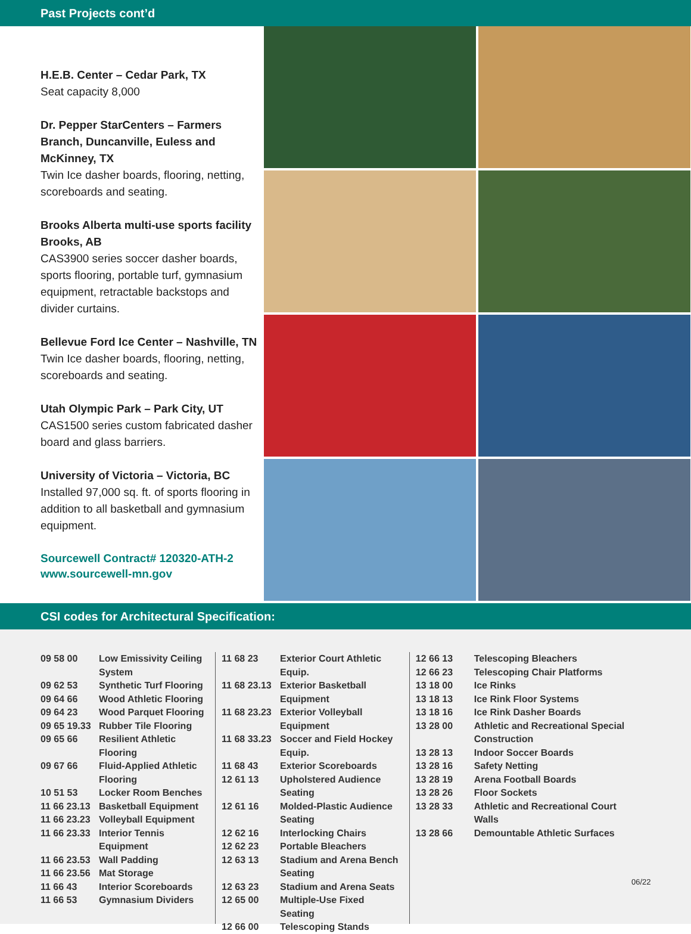Past Projects cont’d
H.E.B. Center – Cedar Park, TX
Seat capacity 8,000
Dr. Pepper StarCenters – Farmers Branch, Duncanville, Euless and McKinney, TX
Twin Ice dasher boards, flooring, netting, scoreboards and seating.
Brooks Alberta multi-use sports facility Brooks, AB
CAS3900 series soccer dasher boards, sports flooring, portable turf, gymnasium equipment, retractable backstops and divider curtains.
Bellevue Ford Ice Center – Nashville, TN
Twin Ice dasher boards, flooring, netting, scoreboards and seating.
Utah Olympic Park – Park City, UT
CAS1500 series custom fabricated dasher board and glass barriers.
University of Victoria – Victoria, BC
Installed 97,000 sq. ft. of sports flooring in addition to all basketball and gymnasium equipment.
Sourcewell Contract# 120320-ATH-2
www.sourcewell-mn.gov
CSI codes for Architectural Specification:
| 09 58 00 | Low Emissivity Ceiling System |
| 09 62 53 | Synthetic Turf Flooring |
| 09 64 66 | Wood Athletic Flooring |
| 09 64 23 | Wood Parquet Flooring |
| 09 65 19.33 | Rubber Tile Flooring |
| 09 65 66 | Resilient Athletic Flooring |
| 09 67 66 | Fluid-Applied Athletic Flooring |
| 10 51 53 | Locker Room Benches |
| 11 66 23.13 | Basketball Equipment |
| 11 66 23.23 | Volleyball Equipment |
| 11 66 23.33 | Interior Tennis Equipment |
| 11 66 23.53 | Wall Padding |
| 11 66 23.56 | Mat Storage |
| 11 66 43 | Interior Scoreboards |
| 11 66 53 | Gymnasium Dividers |
| 11 68 23 | Exterior Court Athletic Equip. |
| 11 68 23.13 | Exterior Basketball Equipment |
| 11 68 23.23 | Exterior Volleyball Equipment |
| 11 68 33.23 | Soccer and Field Hockey Equip. |
| 11 68 43 | Exterior Scoreboards |
| 12 61 13 | Upholstered Audience Seating |
| 12 61 16 | Molded-Plastic Audience Seating |
| 12 62 16 | Interlocking Chairs |
| 12 62 23 | Portable Bleachers |
| 12 63 13 | Stadium and Arena Bench Seating |
| 12 63 23 | Stadium and Arena Seats |
| 12 65 00 | Multiple-Use Fixed Seating |
| 12 66 00 | Telescoping Stands |
| 12 66 13 | Telescoping Bleachers |
| 12 66 23 | Telescoping Chair Platforms |
| 13 18 00 | Ice Rinks |
| 13 18 13 | Ice Rink Floor Systems |
| 13 18 16 | Ice Rink Dasher Boards |
| 13 28 00 | Athletic and Recreational Special Construction |
| 13 28 13 | Indoor Soccer Boards |
| 13 28 16 | Safety Netting |
| 13 28 19 | Arena Football Boards |
| 13 28 26 | Floor Sockets |
| 13 28 33 | Athletic and Recreational Court Walls |
| 13 28 66 | Demountable Athletic Surfaces |
06/22